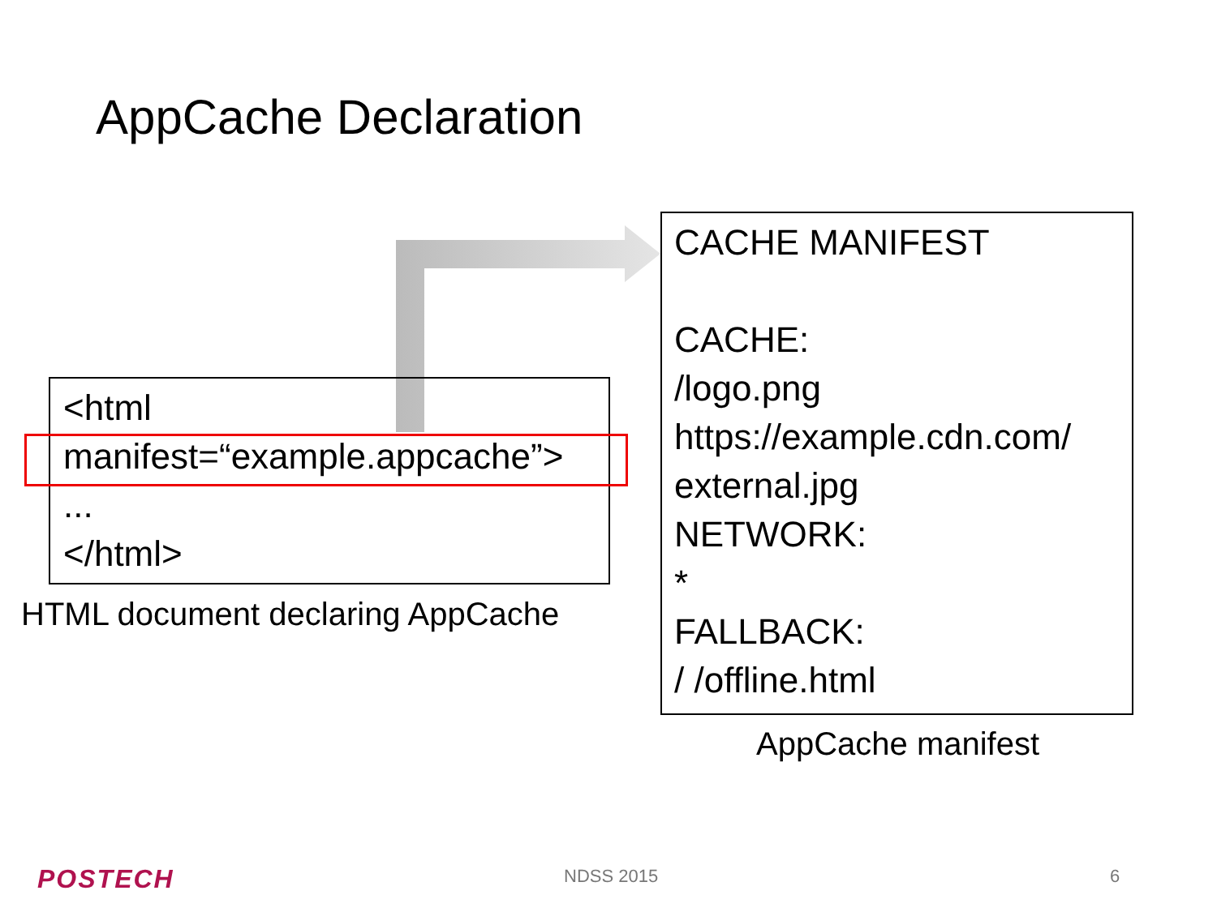AppCache Declaration
<html
manifest=“example.appcache”>
...
</html>
HTML document declaring AppCache
CACHE MANIFEST
CACHE:
/logo.png
https://example.cdn.com/
external.jpg
NETWORK:
*
FALLBACK:
/ /offline.html
AppCache manifest
POSTECH NDSS 2015 6